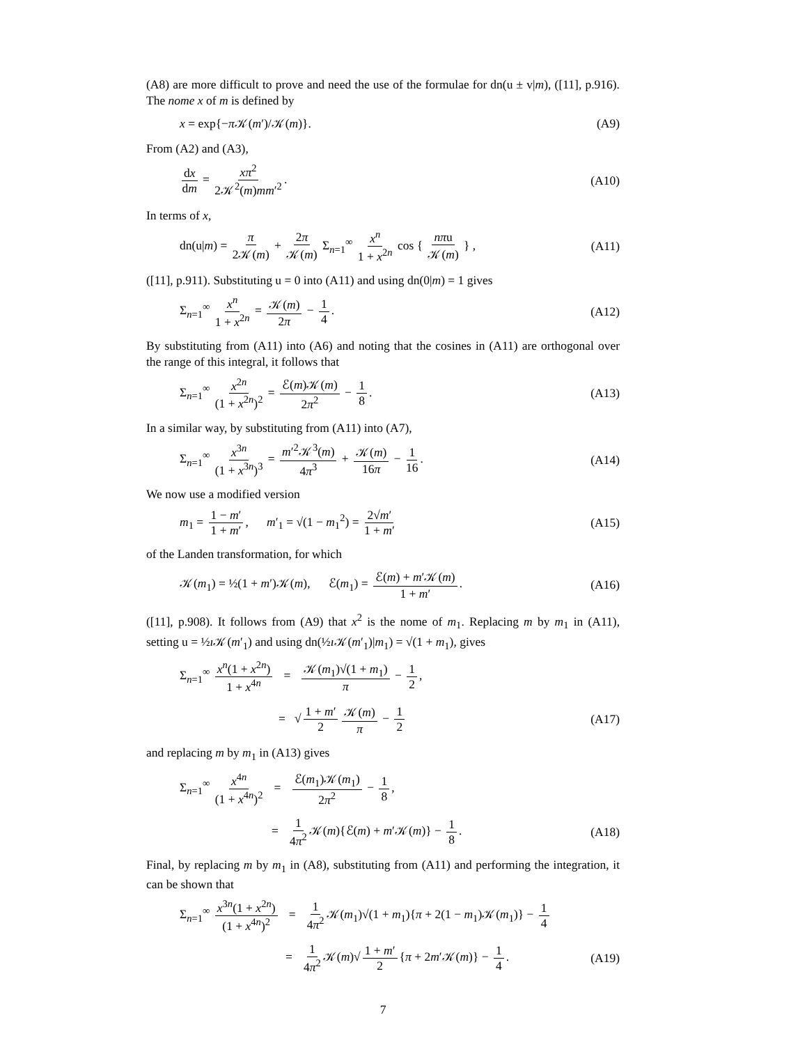(A8) are more difficult to prove and need the use of the formulae for dn(u ± v|m), ([11], p.916). The nome x of m is defined by
x = exp{−π 𝒦(m′)/𝒦(m)}. (A9)
From (A2) and (A3),
dx dm = xπ<sup>2</sup> 2𝒦<sup>2</sup>(m)mm′<sup>2</sup>. (A10)
In terms of x,
dn(u|m) = π 2𝒦(m) + 2π 𝒦(m) Σ<sub>n=1</sub><sup>∞</sup> x<sup>n</sup> 1 + x<sup>2n</sup> cos { nπu 𝒦(m) } , (A11)
([11], p.911). Substituting u = 0 into (A11) and using dn(0|m) = 1 gives
Σ<sub>n=1</sub><sup>∞</sup> x<sup>n</sup> 1 + x<sup>2n</sup> = 𝒦(m) 2π − 1 4. (A12)
By substituting from (A11) into (A6) and noting that the cosines in (A11) are orthogonal over the range of this integral, it follows that
Σ<sub>n=1</sub><sup>∞</sup> x<sup>2n</sup> (1 + x<sup>2n</sup>)<sup>2</sup> = ℰ(m)𝒦(m) 2π<sup>2</sup> − 1 8. (A13)
In a similar way, by substituting from (A11) into (A7),
Σ<sub>n=1</sub><sup>∞</sup> x<sup>3n</sup> (1 + x<sup>3n</sup>)<sup>3</sup> = m′<sup>2</sup>𝒦<sup>3</sup>(m) 4π<sup>3</sup> + 𝒦(m) 16π − 1 16. (A14)
We now use a modified version
m<sub>1</sub> = 1 − m′ 1 + m′, m′<sub>1</sub> = √(1 − m<sub>1</sub><sup>2</sup>) = 2√m′ 1 + m′ (A15)
of the Landen transformation, for which
𝒦(m<sub>1</sub>) = ½(1 + m′)𝒦(m), ℰ(m<sub>1</sub>) = ℰ(m) + m′𝒦(m) 1 + m′. (A16)
([11], p.908). It follows from (A9) that x<sup>2</sup> is the nome of m<sub>1</sub>. Replacing m by m<sub>1</sub> in (A11), setting u = ½ı 𝒦(m′<sub>1</sub>) and using dn(½ı 𝒦(m′<sub>1</sub>)|m<sub>1</sub>) = √(1 + m<sub>1</sub>), gives
Σ<sub>n=1</sub><sup>∞</sup> x<sup>n</sup>(1 + x<sup>2n</sup>) 1 + x<sup>4n</sup> = 𝒦(m<sub>1</sub>)√(1 + m<sub>1</sub>) π − 1 2,
= √ 1 + m′ 2 𝒦(m) π − 1 2 (A17)
and replacing m by m<sub>1</sub> in (A13) gives
Σ<sub>n=1</sub><sup>∞</sup> x<sup>4n</sup> (1 + x<sup>4n</sup>)<sup>2</sup> = ℰ(m<sub>1</sub>)𝒦(m<sub>1</sub>) 2π<sup>2</sup> − 1 8,
= 1 4π<sup>2</sup> 𝒦(m){ℰ(m) + m′𝒦(m)} − 1 8. (A18)
Final, by replacing m by m<sub>1</sub> in (A8), substituting from (A11) and performing the integration, it can be shown that
Σ<sub>n=1</sub><sup>∞</sup> x<sup>3n</sup>(1 + x<sup>2n</sup>) (1 + x<sup>4n</sup>)<sup>2</sup> = 1 4π<sup>2</sup> 𝒦(m<sub>1</sub>)√(1 + m<sub>1</sub>){π + 2(1 − m<sub>1</sub>)𝒦(m<sub>1</sub>)} − 1 4
= 1 4π<sup>2</sup> 𝒦(m)√ 1 + m′ 2 {π + 2m′𝒦(m)} − 1 4. (A19)
7